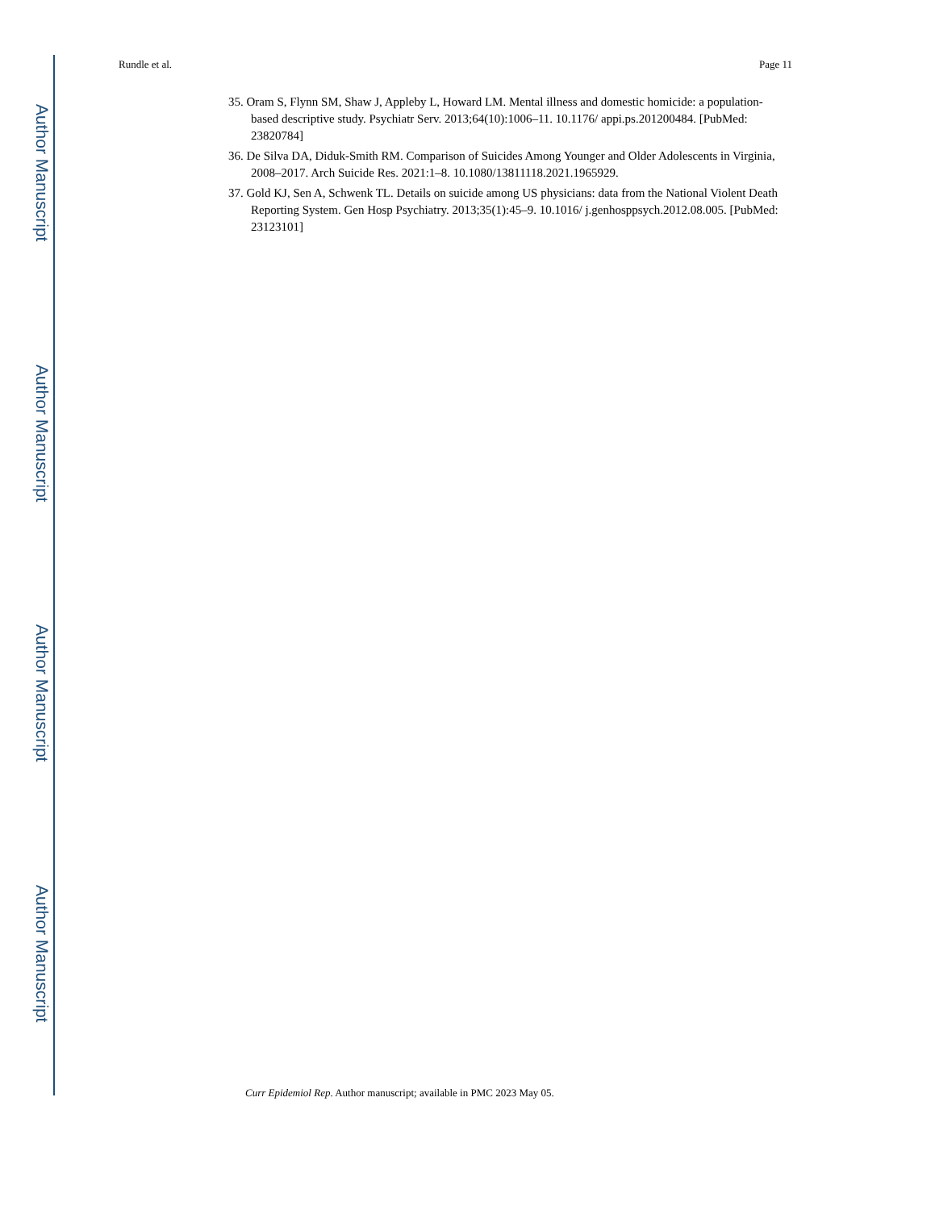Author Manuscript
Author Manuscript
Author Manuscript
Author Manuscript
Rundle et al. Page 11
35. Oram S, Flynn SM, Shaw J, Appleby L, Howard LM. Mental illness and domestic homicide: a population-based descriptive study. Psychiatr Serv. 2013;64(10):1006–11. 10.1176/ appi.ps.201200484. [PubMed: 23820784]
36. De Silva DA, Diduk-Smith RM. Comparison of Suicides Among Younger and Older Adolescents in Virginia, 2008–2017. Arch Suicide Res. 2021:1–8. 10.1080/13811118.2021.1965929.
37. Gold KJ, Sen A, Schwenk TL. Details on suicide among US physicians: data from the National Violent Death Reporting System. Gen Hosp Psychiatry. 2013;35(1):45–9. 10.1016/ j.genhosppsych.2012.08.005. [PubMed: 23123101]
Curr Epidemiol Rep. Author manuscript; available in PMC 2023 May 05.